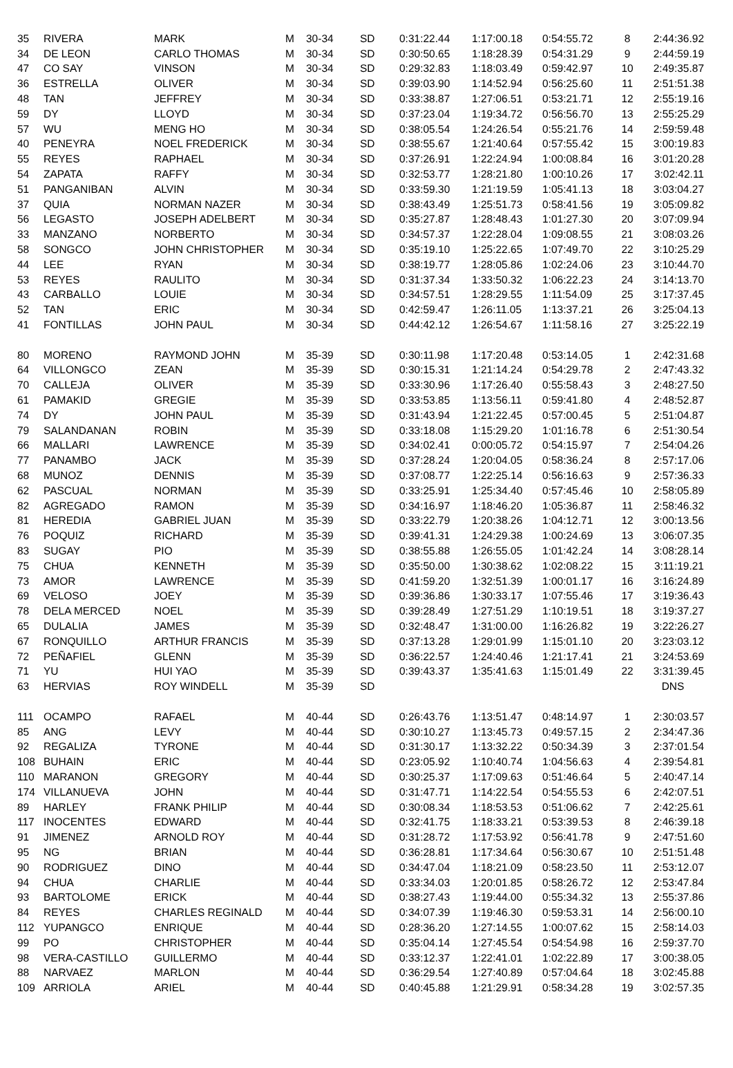| 35 | RIVERA | MARK | M | 30-34 | SD | 0:31:22.44 | 1:17:00.18 | 0:54:55.72 | 8 | 2:44:36.92 |
| 34 | DE LEON | CARLO THOMAS | M | 30-34 | SD | 0:30:50.65 | 1:18:28.39 | 0:54:31.29 | 9 | 2:44:59.19 |
| 47 | CO SAY | VINSON | M | 30-34 | SD | 0:29:32.83 | 1:18:03.49 | 0:59:42.97 | 10 | 2:49:35.87 |
| 36 | ESTRELLA | OLIVER | M | 30-34 | SD | 0:39:03.90 | 1:14:52.94 | 0:56:25.60 | 11 | 2:51:51.38 |
| 48 | TAN | JEFFREY | M | 30-34 | SD | 0:33:38.87 | 1:27:06.51 | 0:53:21.71 | 12 | 2:55:19.16 |
| 59 | DY | LLOYD | M | 30-34 | SD | 0:37:23.04 | 1:19:34.72 | 0:56:56.70 | 13 | 2:55:25.29 |
| 57 | WU | MENG HO | M | 30-34 | SD | 0:38:05.54 | 1:24:26.54 | 0:55:21.76 | 14 | 2:59:59.48 |
| 40 | PENEYRA | NOEL FREDERICK | M | 30-34 | SD | 0:38:55.67 | 1:21:40.64 | 0:57:55.42 | 15 | 3:00:19.83 |
| 55 | REYES | RAPHAEL | M | 30-34 | SD | 0:37:26.91 | 1:22:24.94 | 1:00:08.84 | 16 | 3:01:20.28 |
| 54 | ZAPATA | RAFFY | M | 30-34 | SD | 0:32:53.77 | 1:28:21.80 | 1:00:10.26 | 17 | 3:02:42.11 |
| 51 | PANGANIBAN | ALVIN | M | 30-34 | SD | 0:33:59.30 | 1:21:19.59 | 1:05:41.13 | 18 | 3:03:04.27 |
| 37 | QUIA | NORMAN NAZER | M | 30-34 | SD | 0:38:43.49 | 1:25:51.73 | 0:58:41.56 | 19 | 3:05:09.82 |
| 56 | LEGASTO | JOSEPH ADELBERT | M | 30-34 | SD | 0:35:27.87 | 1:28:48.43 | 1:01:27.30 | 20 | 3:07:09.94 |
| 33 | MANZANO | NORBERTO | M | 30-34 | SD | 0:34:57.37 | 1:22:28.04 | 1:09:08.55 | 21 | 3:08:03.26 |
| 58 | SONGCO | JOHN CHRISTOPHER | M | 30-34 | SD | 0:35:19.10 | 1:25:22.65 | 1:07:49.70 | 22 | 3:10:25.29 |
| 44 | LEE | RYAN | M | 30-34 | SD | 0:38:19.77 | 1:28:05.86 | 1:02:24.06 | 23 | 3:10:44.70 |
| 53 | REYES | RAULITO | M | 30-34 | SD | 0:31:37.34 | 1:33:50.32 | 1:06:22.23 | 24 | 3:14:13.70 |
| 43 | CARBALLO | LOUIE | M | 30-34 | SD | 0:34:57.51 | 1:28:29.55 | 1:11:54.09 | 25 | 3:17:37.45 |
| 52 | TAN | ERIC | M | 30-34 | SD | 0:42:59.47 | 1:26:11.05 | 1:13:37.21 | 26 | 3:25:04.13 |
| 41 | FONTILLAS | JOHN PAUL | M | 30-34 | SD | 0:44:42.12 | 1:26:54.67 | 1:11:58.16 | 27 | 3:25:22.19 |
| 80 | MORENO | RAYMOND JOHN | M | 35-39 | SD | 0:30:11.98 | 1:17:20.48 | 0:53:14.05 | 1 | 2:42:31.68 |
| 64 | VILLONGCO | ZEAN | M | 35-39 | SD | 0:30:15.31 | 1:21:14.24 | 0:54:29.78 | 2 | 2:47:43.32 |
| 70 | CALLEJA | OLIVER | M | 35-39 | SD | 0:33:30.96 | 1:17:26.40 | 0:55:58.43 | 3 | 2:48:27.50 |
| 61 | PAMAKID | GREGIE | M | 35-39 | SD | 0:33:53.85 | 1:13:56.11 | 0:59:41.80 | 4 | 2:48:52.87 |
| 74 | DY | JOHN PAUL | M | 35-39 | SD | 0:31:43.94 | 1:21:22.45 | 0:57:00.45 | 5 | 2:51:04.87 |
| 79 | SALANDANAN | ROBIN | M | 35-39 | SD | 0:33:18.08 | 1:15:29.20 | 1:01:16.78 | 6 | 2:51:30.54 |
| 66 | MALLARI | LAWRENCE | M | 35-39 | SD | 0:34:02.41 | 0:00:05.72 | 0:54:15.97 | 7 | 2:54:04.26 |
| 77 | PANAMBO | JACK | M | 35-39 | SD | 0:37:28.24 | 1:20:04.05 | 0:58:36.24 | 8 | 2:57:17.06 |
| 68 | MUNOZ | DENNIS | M | 35-39 | SD | 0:37:08.77 | 1:22:25.14 | 0:56:16.63 | 9 | 2:57:36.33 |
| 62 | PASCUAL | NORMAN | M | 35-39 | SD | 0:33:25.91 | 1:25:34.40 | 0:57:45.46 | 10 | 2:58:05.89 |
| 82 | AGREGADO | RAMON | M | 35-39 | SD | 0:34:16.97 | 1:18:46.20 | 1:05:36.87 | 11 | 2:58:46.32 |
| 81 | HEREDIA | GABRIEL JUAN | M | 35-39 | SD | 0:33:22.79 | 1:20:38.26 | 1:04:12.71 | 12 | 3:00:13.56 |
| 76 | POQUIZ | RICHARD | M | 35-39 | SD | 0:39:41.31 | 1:24:29.38 | 1:00:24.69 | 13 | 3:06:07.35 |
| 83 | SUGAY | PIO | M | 35-39 | SD | 0:38:55.88 | 1:26:55.05 | 1:01:42.24 | 14 | 3:08:28.14 |
| 75 | CHUA | KENNETH | M | 35-39 | SD | 0:35:50.00 | 1:30:38.62 | 1:02:08.22 | 15 | 3:11:19.21 |
| 73 | AMOR | LAWRENCE | M | 35-39 | SD | 0:41:59.20 | 1:32:51.39 | 1:00:01.17 | 16 | 3:16:24.89 |
| 69 | VELOSO | JOEY | M | 35-39 | SD | 0:39:36.86 | 1:30:33.17 | 1:07:55.46 | 17 | 3:19:36.43 |
| 78 | DELA MERCED | NOEL | M | 35-39 | SD | 0:39:28.49 | 1:27:51.29 | 1:10:19.51 | 18 | 3:19:37.27 |
| 65 | DULALIA | JAMES | M | 35-39 | SD | 0:32:48.47 | 1:31:00.00 | 1:16:26.82 | 19 | 3:22:26.27 |
| 67 | RONQUILLO | ARTHUR FRANCIS | M | 35-39 | SD | 0:37:13.28 | 1:29:01.99 | 1:15:01.10 | 20 | 3:23:03.12 |
| 72 | PEÑAFIEL | GLENN | M | 35-39 | SD | 0:36:22.57 | 1:24:40.46 | 1:21:17.41 | 21 | 3:24:53.69 |
| 71 | YU | HUI YAO | M | 35-39 | SD | 0:39:43.37 | 1:35:41.63 | 1:15:01.49 | 22 | 3:31:39.45 |
| 63 | HERVIAS | ROY WINDELL | M | 35-39 | SD | | | | | DNS |
| 111 | OCAMPO | RAFAEL | M | 40-44 | SD | 0:26:43.76 | 1:13:51.47 | 0:48:14.97 | 1 | 2:30:03.57 |
| 85 | ANG | LEVY | M | 40-44 | SD | 0:30:10.27 | 1:13:45.73 | 0:49:57.15 | 2 | 2:34:47.36 |
| 92 | REGALIZA | TYRONE | M | 40-44 | SD | 0:31:30.17 | 1:13:32.22 | 0:50:34.39 | 3 | 2:37:01.54 |
| 108 | BUHAIN | ERIC | M | 40-44 | SD | 0:23:05.92 | 1:10:40.74 | 1:04:56.63 | 4 | 2:39:54.81 |
| 110 | MARANON | GREGORY | M | 40-44 | SD | 0:30:25.37 | 1:17:09.63 | 0:51:46.64 | 5 | 2:40:47.14 |
| 174 | VILLANUEVA | JOHN | M | 40-44 | SD | 0:31:47.71 | 1:14:22.54 | 0:54:55.53 | 6 | 2:42:07.51 |
| 89 | HARLEY | FRANK PHILIP | M | 40-44 | SD | 0:30:08.34 | 1:18:53.53 | 0:51:06.62 | 7 | 2:42:25.61 |
| 117 | INOCENTES | EDWARD | M | 40-44 | SD | 0:32:41.75 | 1:18:33.21 | 0:53:39.53 | 8 | 2:46:39.18 |
| 91 | JIMENEZ | ARNOLD ROY | M | 40-44 | SD | 0:31:28.72 | 1:17:53.92 | 0:56:41.78 | 9 | 2:47:51.60 |
| 95 | NG | BRIAN | M | 40-44 | SD | 0:36:28.81 | 1:17:34.64 | 0:56:30.67 | 10 | 2:51:51.48 |
| 90 | RODRIGUEZ | DINO | M | 40-44 | SD | 0:34:47.04 | 1:18:21.09 | 0:58:23.50 | 11 | 2:53:12.07 |
| 94 | CHUA | CHARLIE | M | 40-44 | SD | 0:33:34.03 | 1:20:01.85 | 0:58:26.72 | 12 | 2:53:47.84 |
| 93 | BARTOLOME | ERICK | M | 40-44 | SD | 0:38:27.43 | 1:19:44.00 | 0:55:34.32 | 13 | 2:55:37.86 |
| 84 | REYES | CHARLES REGINALD | M | 40-44 | SD | 0:34:07.39 | 1:19:46.30 | 0:59:53.31 | 14 | 2:56:00.10 |
| 112 | YUPANGCO | ENRIQUE | M | 40-44 | SD | 0:28:36.20 | 1:27:14.55 | 1:00:07.62 | 15 | 2:58:14.03 |
| 99 | PO | CHRISTOPHER | M | 40-44 | SD | 0:35:04.14 | 1:27:45.54 | 0:54:54.98 | 16 | 2:59:37.70 |
| 98 | VERA-CASTILLO | GUILLERMO | M | 40-44 | SD | 0:33:12.37 | 1:22:41.01 | 1:02:22.89 | 17 | 3:00:38.05 |
| 88 | NARVAEZ | MARLON | M | 40-44 | SD | 0:36:29.54 | 1:27:40.89 | 0:57:04.64 | 18 | 3:02:45.88 |
| 109 | ARRIOLA | ARIEL | M | 40-44 | SD | 0:40:45.88 | 1:21:29.91 | 0:58:34.28 | 19 | 3:02:57.35 |